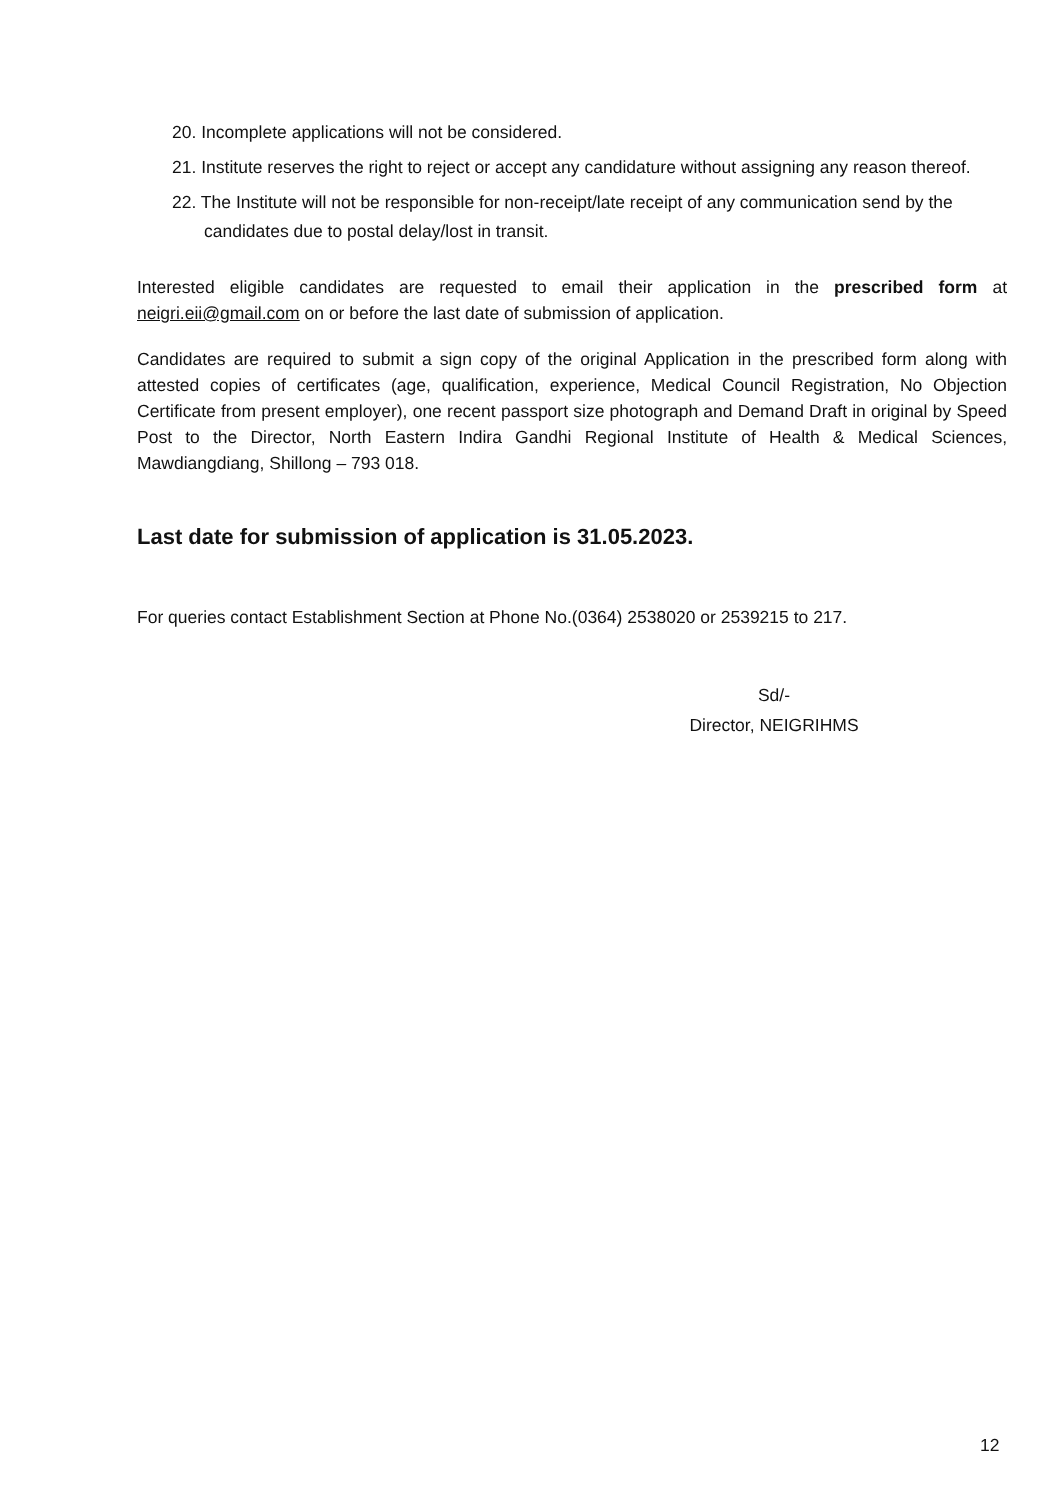20. Incomplete applications will not be considered.
21. Institute reserves the right to reject or accept any candidature without assigning any reason thereof.
22. The Institute will not be responsible for non-receipt/late receipt of any communication send by the candidates due to postal delay/lost in transit.
Interested eligible candidates are requested to email their application in the prescribed form at neigri.eii@gmail.com on or before the last date of submission of application.
Candidates are required to submit a sign copy of the original Application in the prescribed form along with attested copies of certificates (age, qualification, experience, Medical Council Registration, No Objection Certificate from present employer), one recent passport size photograph and Demand Draft in original by Speed Post to the Director, North Eastern Indira Gandhi Regional Institute of Health & Medical Sciences, Mawdiangdiang, Shillong – 793 018.
Last date for submission of application is 31.05.2023.
For queries contact Establishment Section at Phone No.(0364) 2538020 or 2539215 to 217.
Sd/-
Director, NEIGRIHMS
12